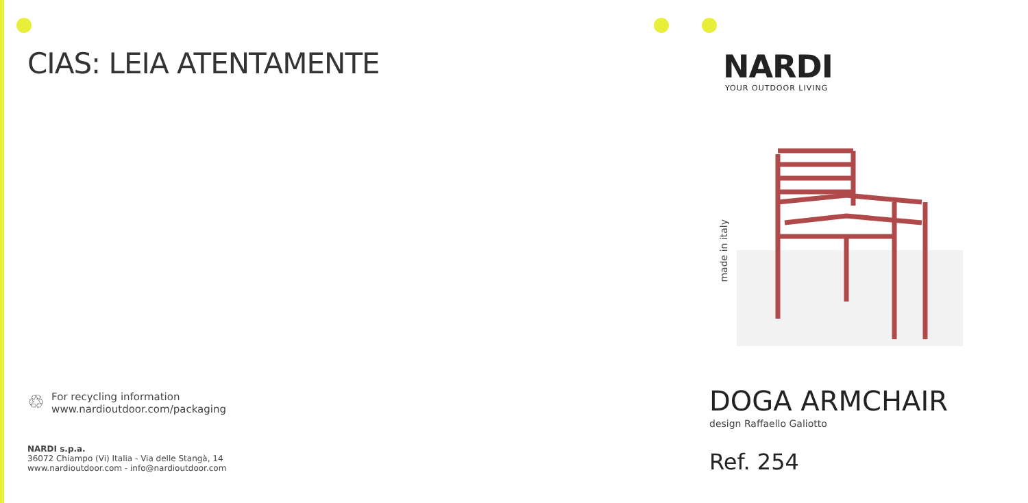CIAS: LEIA ATENTAMENTE
♲
For recycling information
www.nardioutdoor.com/packaging
NARDI s.p.a.
36072 Chiampo (Vi) Italia - Via delle Stangà, 14
www.nardioutdoor.com - info@nardioutdoor.com
NARDI
YOUR OUTDOOR LIVING
made in italy
DOGA ARMCHAIR
design Raffaello Galiotto
Ref. 254